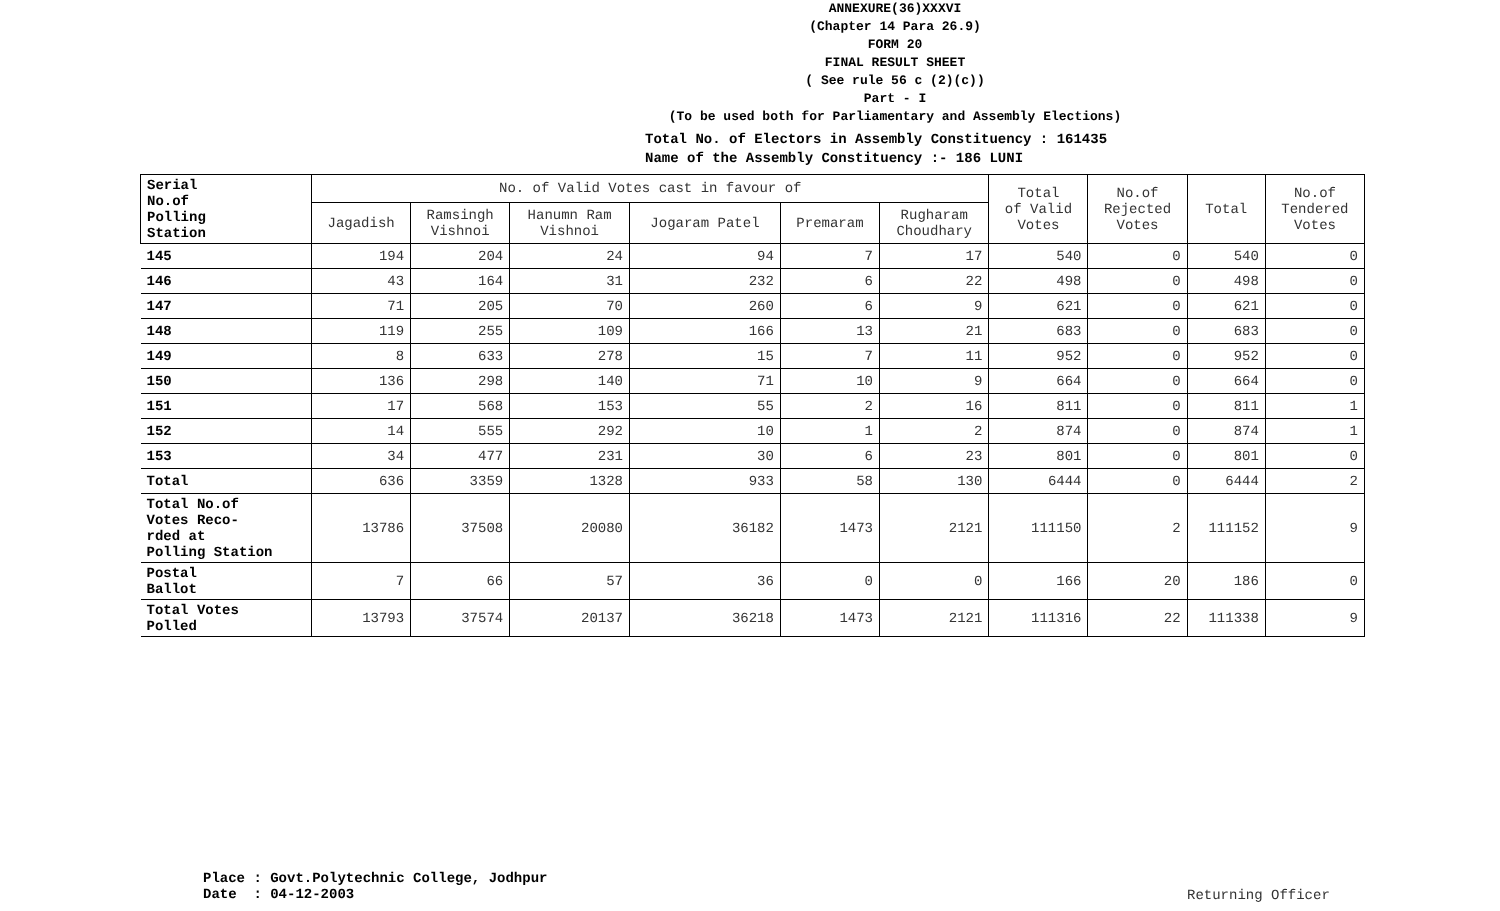ANNEXURE(36)XXXVI
(Chapter 14 Para 26.9)
FORM 20
FINAL RESULT SHEET
( See rule 56 c (2)(c))
Part - I
(To be used both for Parliamentary and Assembly Elections)
Total No. of Electors in Assembly Constituency : 161435
Name of the Assembly Constituency :- 186 LUNI
| Serial No.of Polling Station | No. of Valid Votes cast in favour of | | | | | | Total of Valid Votes | No.of Rejected Votes | Total | No.of Tendered Votes |
| --- | --- | --- | --- | --- | --- | --- | --- | --- | --- | --- |
| | Jagadish | Ramsingh Vishnoi | Hanumn Ram Vishnoi | Jogaram Patel | Premaram | Rugharam Choudhary | | | | |
| 145 | 194 | 204 | 24 | 94 | 7 | 17 | 540 | 0 | 540 | 0 |
| 146 | 43 | 164 | 31 | 232 | 6 | 22 | 498 | 0 | 498 | 0 |
| 147 | 71 | 205 | 70 | 260 | 6 | 9 | 621 | 0 | 621 | 0 |
| 148 | 119 | 255 | 109 | 166 | 13 | 21 | 683 | 0 | 683 | 0 |
| 149 | 8 | 633 | 278 | 15 | 7 | 11 | 952 | 0 | 952 | 0 |
| 150 | 136 | 298 | 140 | 71 | 10 | 9 | 664 | 0 | 664 | 0 |
| 151 | 17 | 568 | 153 | 55 | 2 | 16 | 811 | 0 | 811 | 1 |
| 152 | 14 | 555 | 292 | 10 | 1 | 2 | 874 | 0 | 874 | 1 |
| 153 | 34 | 477 | 231 | 30 | 6 | 23 | 801 | 0 | 801 | 0 |
| Total | 636 | 3359 | 1328 | 933 | 58 | 130 | 6444 | 0 | 6444 | 2 |
| Total No.of Votes Reco- rded at Polling Station | 13786 | 37508 | 20080 | 36182 | 1473 | 2121 | 111150 | 2 | 111152 | 9 |
| Postal Ballot | 7 | 66 | 57 | 36 | 0 | 0 | 166 | 20 | 186 | 0 |
| Total Votes Polled | 13793 | 37574 | 20137 | 36218 | 1473 | 2121 | 111316 | 22 | 111338 | 9 |
Place : Govt.Polytechnic College, Jodhpur
Date : 04-12-2003
Returning Officer